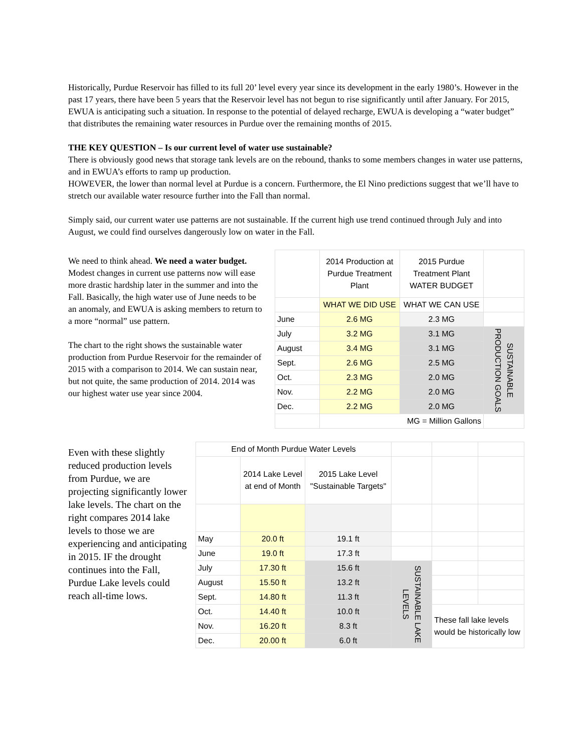Historically, Purdue Reservoir has filled to its full 20’ level every year since its development in the early 1980’s. However in the past 17 years, there have been 5 years that the Reservoir level has not begun to rise significantly until after January. For 2015, EWUA is anticipating such a situation. In response to the potential of delayed recharge, EWUA is developing a “water budget” that distributes the remaining water resources in Purdue over the remaining months of 2015.
THE KEY QUESTION – Is our current level of water use sustainable?
There is obviously good news that storage tank levels are on the rebound, thanks to some members changes in water use patterns, and in EWUA’s efforts to ramp up production.
HOWEVER, the lower than normal level at Purdue is a concern. Furthermore, the El Nino predictions suggest that we’ll have to stretch our available water resource further into the Fall than normal.
Simply said, our current water use patterns are not sustainable. If the current high use trend continued through July and into August, we could find ourselves dangerously low on water in the Fall.
We need to think ahead. We need a water budget. Modest changes in current use patterns now will ease more drastic hardship later in the summer and into the Fall. Basically, the high water use of June needs to be an anomaly, and EWUA is asking members to return to a more “normal” use pattern.
The chart to the right shows the sustainable water production from Purdue Reservoir for the remainder of 2015 with a comparison to 2014. We can sustain near, but not quite, the same production of 2014. 2014 was our highest water use year since 2004.
| | 2014 Production at Purdue Treatment Plant | 2015 Purdue Treatment Plant WATER BUDGET | |
| | WHAT WE DID USE | WHAT WE CAN USE | |
| June | 2.6 MG | 2.3 MG | |
| July | 3.2 MG | 3.1 MG | SUSTAINABLE PRODUCTION GOALS |
| August | 3.4 MG | 3.1 MG | |
| Sept. | 2.6 MG | 2.5 MG | |
| Oct. | 2.3 MG | 2.0 MG | |
| Nov. | 2.2 MG | 2.0 MG | |
| Dec. | 2.2 MG | 2.0 MG | |
| | MG = Million Gallons | | |
Even with these slightly reduced production levels from Purdue, we are projecting significantly lower lake levels. The chart on the right compares 2014 lake levels to those we are experiencing and anticipating in 2015. IF the drought continues into the Fall, Purdue Lake levels could reach all-time lows.
| End of Month Purdue Water Levels | | | | | |
| | 2014 Lake Level at end of Month | 2015 Lake Level "Sustainable Targets" | | | |
| May | 20.0 ft | 19.1 ft | | | |
| June | 19.0 ft | 17.3 ft | | | |
| July | 17.30 ft | 15.6 ft | SUSTAINABLE LAKE LEVELS | | |
| August | 15.50 ft | 13.2 ft | | | |
| Sept. | 14.80 ft | 11.3 ft | | | |
| Oct. | 14.40 ft | 10.0 ft | | These fall lake levels would be historically low | |
| Nov. | 16.20 ft | 8.3 ft | | | |
| Dec. | 20.00 ft | 6.0 ft | | | |